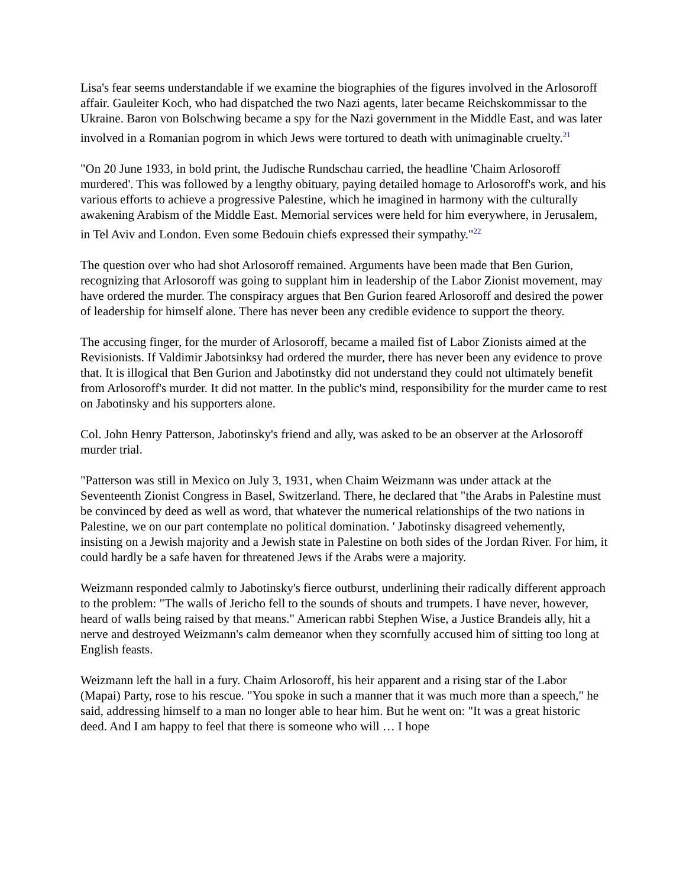Lisa's fear seems understandable if we examine the biographies of the figures involved in the Arlosoroff affair. Gauleiter Koch, who had dispatched the two Nazi agents, later became Reichskommissar to the Ukraine. Baron von Bolschwing became a spy for the Nazi government in the Middle East, and was later involved in a Romanian pogrom in which Jews were tortured to death with unimaginable cruelty.<sup>21</sup>
"On 20 June 1933, in bold print, the Judische Rundschau carried, the headline 'Chaim Arlosoroff murdered'. This was followed by a lengthy obituary, paying detailed homage to Arlosoroff's work, and his various efforts to achieve a progressive Palestine, which he imagined in harmony with the culturally awakening Arabism of the Middle East. Memorial services were held for him everywhere, in Jerusalem, in Tel Aviv and London. Even some Bedouin chiefs expressed their sympathy."<sup>22</sup>
The question over who had shot Arlosoroff remained. Arguments have been made that Ben Gurion, recognizing that Arlosoroff was going to supplant him in leadership of the Labor Zionist movement, may have ordered the murder. The conspiracy argues that Ben Gurion feared Arlosoroff and desired the power of leadership for himself alone. There has never been any credible evidence to support the theory.
The accusing finger, for the murder of Arlosoroff, became a mailed fist of Labor Zionists aimed at the Revisionists. If Valdimir Jabotsinksy had ordered the murder, there has never been any evidence to prove that. It is illogical that Ben Gurion and Jabotinstky did not understand they could not ultimately benefit from Arlosoroff's murder. It did not matter. In the public's mind, responsibility for the murder came to rest on Jabotinsky and his supporters alone.
Col. John Henry Patterson, Jabotinsky's friend and ally, was asked to be an observer at the Arlosoroff murder trial.
"Patterson was still in Mexico on July 3, 1931, when Chaim Weizmann was under attack at the Seventeenth Zionist Congress in Basel, Switzerland. There, he declared that "the Arabs in Palestine must be convinced by deed as well as word, that whatever the numerical relationships of the two nations in Palestine, we on our part contemplate no political domination. ' Jabotinsky disagreed vehemently, insisting on a Jewish majority and a Jewish state in Palestine on both sides of the Jordan River. For him, it could hardly be a safe haven for threatened Jews if the Arabs were a majority.
Weizmann responded calmly to Jabotinsky's fierce outburst, underlining their radically different approach to the problem: "The walls of Jericho fell to the sounds of shouts and trumpets. I have never, however, heard of walls being raised by that means." American rabbi Stephen Wise, a Justice Brandeis ally, hit a nerve and destroyed Weizmann's calm demeanor when they scornfully accused him of sitting too long at English feasts.
Weizmann left the hall in a fury. Chaim Arlosoroff, his heir apparent and a rising star of the Labor (Mapai) Party, rose to his rescue. "You spoke in such a manner that it was much more than a speech," he said, addressing himself to a man no longer able to hear him. But he went on: "It was a great historic deed. And I am happy to feel that there is someone who will … I hope